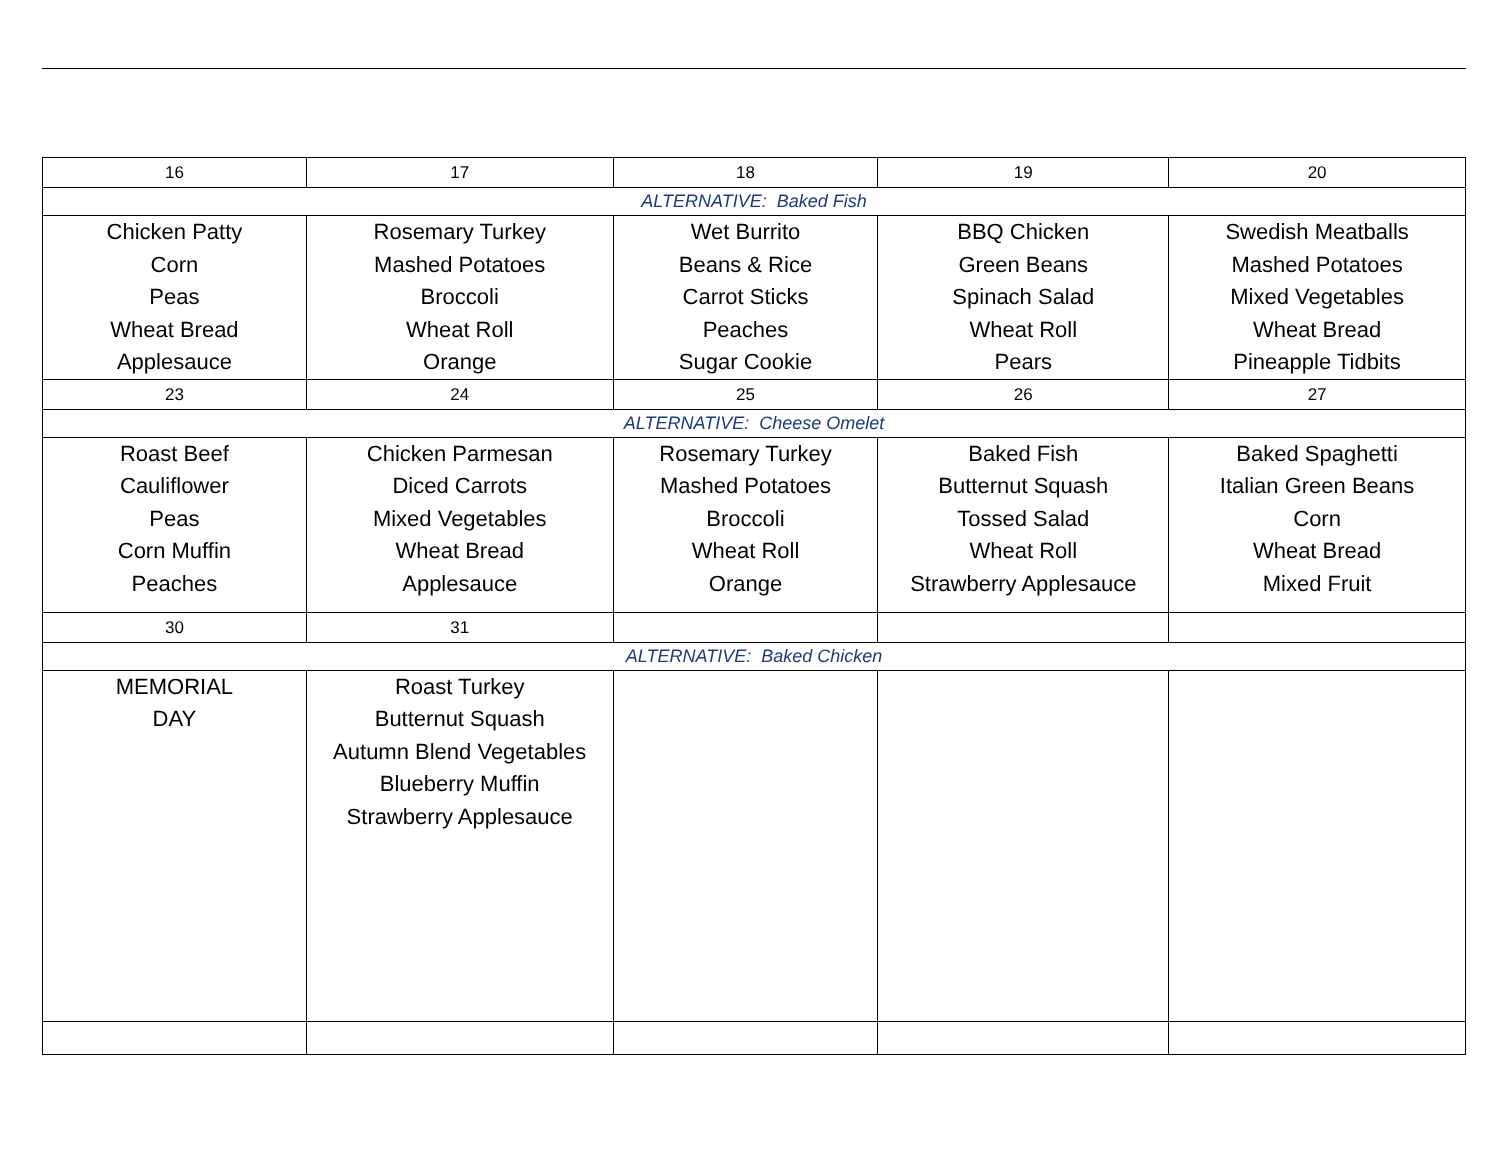| 16 | 17 | 18 | 19 | 20 |
| ALTERNATIVE: Baked Fish | | | | |
| Chicken Patty Corn Peas Wheat Bread Applesauce | Rosemary Turkey Mashed Potatoes Broccoli Wheat Roll Orange | Wet Burrito Beans & Rice Carrot Sticks Peaches Sugar Cookie | BBQ Chicken Green Beans Spinach Salad Wheat Roll Pears | Swedish Meatballs Mashed Potatoes Mixed Vegetables Wheat Bread Pineapple Tidbits |
| 23 | 24 | 25 | 26 | 27 |
| ALTERNATIVE: Cheese Omelet | | | | |
| Roast Beef Cauliflower Peas Corn Muffin Peaches | Chicken Parmesan Diced Carrots Mixed Vegetables Wheat Bread Applesauce | Rosemary Turkey Mashed Potatoes Broccoli Wheat Roll Orange | Baked Fish Butternut Squash Tossed Salad Wheat Roll Strawberry Applesauce | Baked Spaghetti Italian Green Beans Corn Wheat Bread Mixed Fruit |
| 30 | 31 | | | |
| ALTERNATIVE: Baked Chicken | | | | |
| MEMORIAL DAY | Roast Turkey Butternut Squash Autumn Blend Vegetables Blueberry Muffin Strawberry Applesauce | | | |